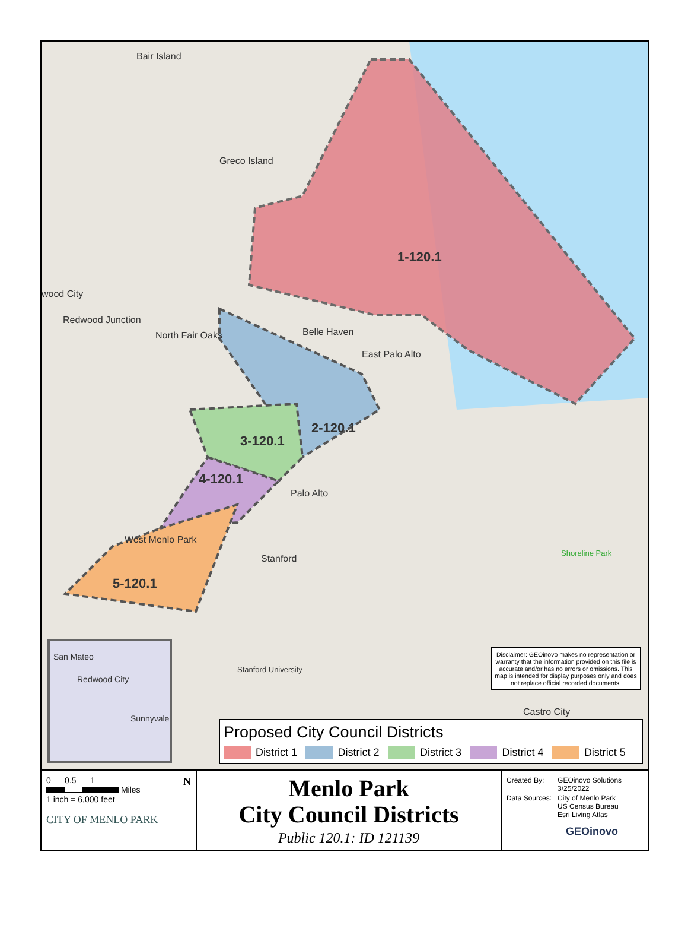Bair Island
Greco Island
wood City
Redwood Junction
North Fair Oaks Belle Haven
East Palo Alto
Palo Alto
Stanford
West Menlo Park
Stanford University
Shoreline Park
Castro City
1-120.1
2-120.1
3-120.1
4-120.1
5-120.1
San Mateo
Redwood City
Sunnyvale
Disclaimer: GEOinovo makes no representation or warranty that the information provided on this file is accurate and/or has no errors or omissions. This map is intended for display purposes only and does not replace official recorded documents.
Proposed City Council Districts
District 1 District 2 District 3 District 4 District 5
0 0.5 1 N
Miles
1 inch = 6,000 feet
CITY OF MENLO PARK
Menlo Park
City Council Districts
Public 120.1: ID 121139
| Created By: | GEOinovo Solutions 3/25/2022 |
| Data Sources: | City of Menlo Park US Census Bureau Esri Living Atlas |
GEOinovo